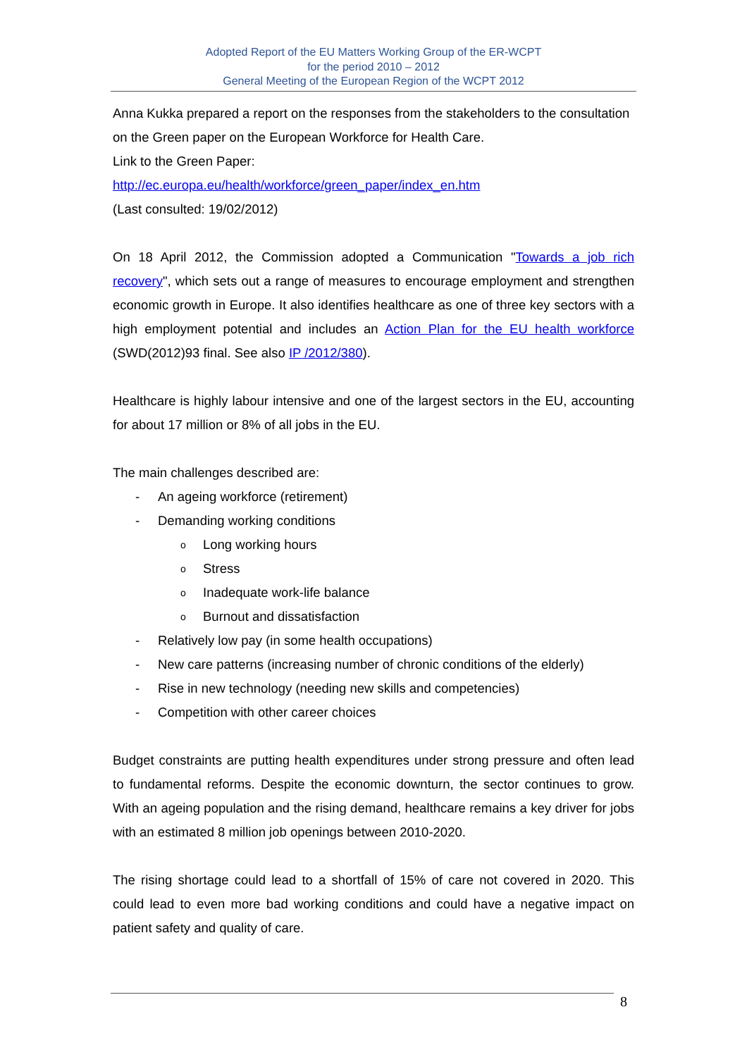Adopted Report of the EU Matters Working Group of the ER-WCPT
for the period 2010 – 2012
General Meeting of the European Region of the WCPT 2012
Anna Kukka prepared a report on the responses from the stakeholders to the consultation on the Green paper on the European Workforce for Health Care.
Link to the Green Paper:
http://ec.europa.eu/health/workforce/green_paper/index_en.htm
(Last consulted: 19/02/2012)
On 18 April 2012, the Commission adopted a Communication "Towards a job rich recovery", which sets out a range of measures to encourage employment and strengthen economic growth in Europe. It also identifies healthcare as one of three key sectors with a high employment potential and includes an Action Plan for the EU health workforce (SWD(2012)93 final. See also IP /2012/380).
Healthcare is highly labour intensive and one of the largest sectors in the EU, accounting for about 17 million or 8% of all jobs in the EU.
The main challenges described are:
- An ageing workforce (retirement)
- Demanding working conditions
o Long working hours
o Stress
o Inadequate work-life balance
o Burnout and dissatisfaction
- Relatively low pay (in some health occupations)
- New care patterns (increasing number of chronic conditions of the elderly)
- Rise in new technology (needing new skills and competencies)
- Competition with other career choices
Budget constraints are putting health expenditures under strong pressure and often lead to fundamental reforms. Despite the economic downturn, the sector continues to grow. With an ageing population and the rising demand, healthcare remains a key driver for jobs with an estimated 8 million job openings between 2010-2020.
The rising shortage could lead to a shortfall of 15% of care not covered in 2020. This could lead to even more bad working conditions and could have a negative impact on patient safety and quality of care.
8